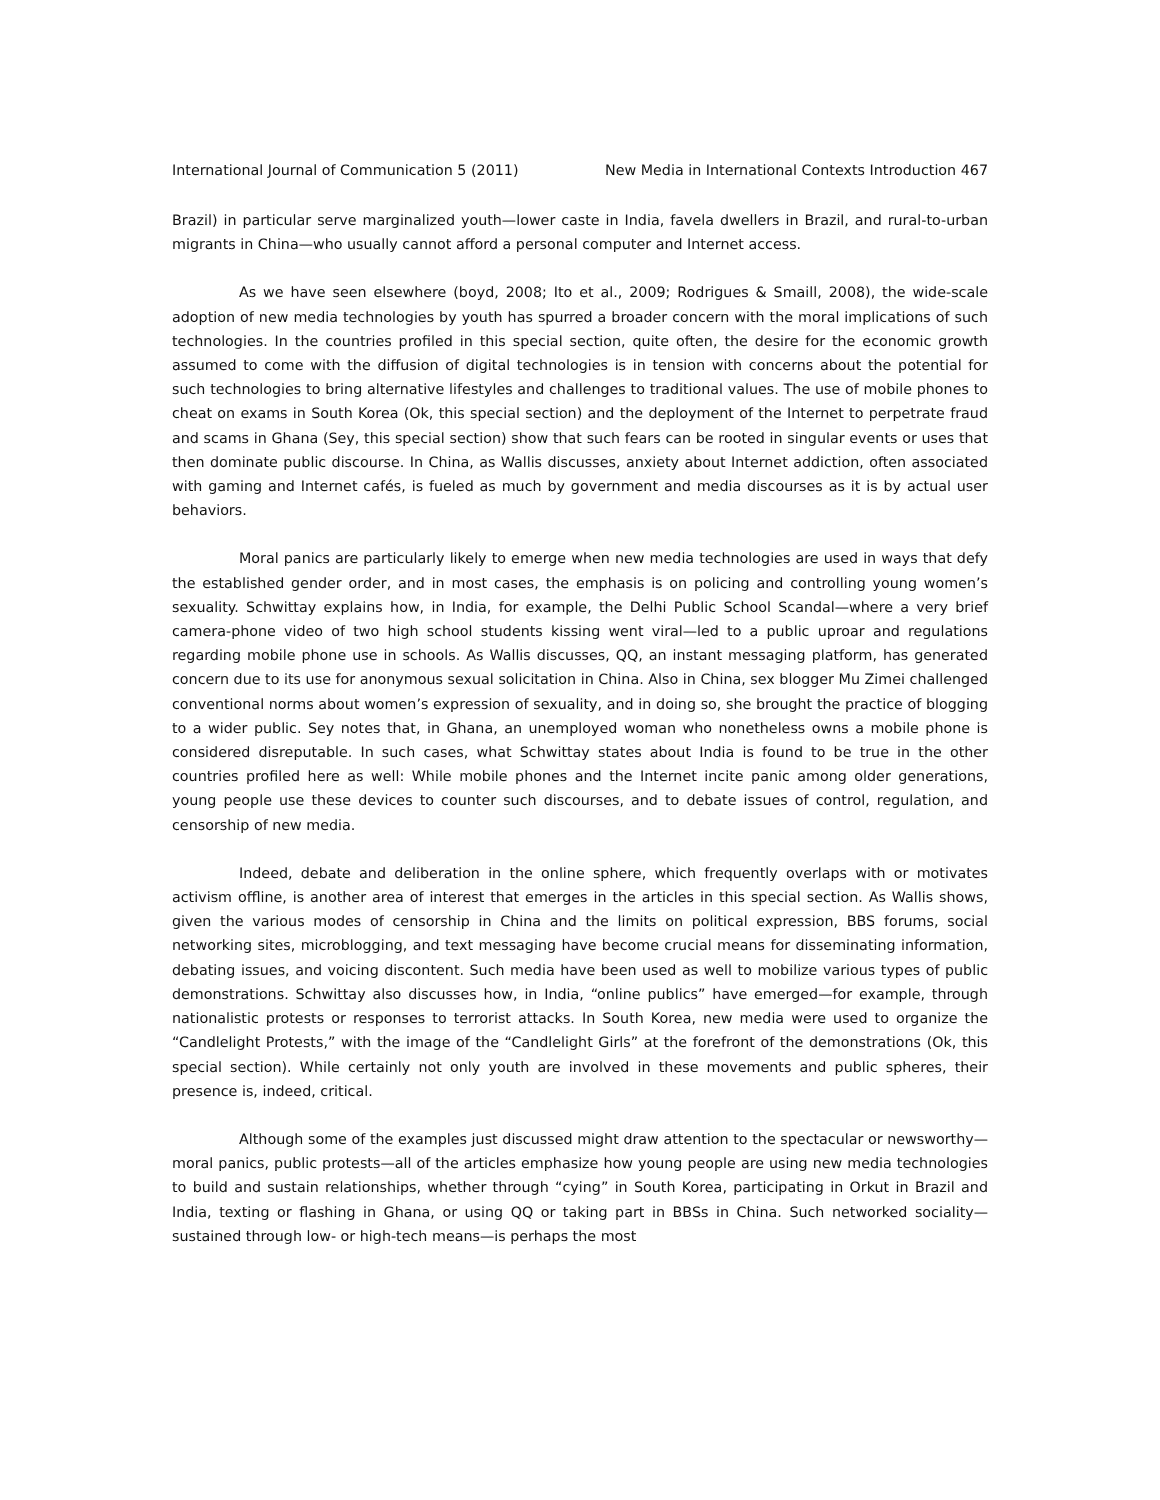International Journal of Communication 5 (2011) New Media in International Contexts Introduction 467
Brazil) in particular serve marginalized youth—lower caste in India, favela dwellers in Brazil, and rural-to-urban migrants in China—who usually cannot afford a personal computer and Internet access.
As we have seen elsewhere (boyd, 2008; Ito et al., 2009; Rodrigues & Smaill, 2008), the wide-scale adoption of new media technologies by youth has spurred a broader concern with the moral implications of such technologies. In the countries profiled in this special section, quite often, the desire for the economic growth assumed to come with the diffusion of digital technologies is in tension with concerns about the potential for such technologies to bring alternative lifestyles and challenges to traditional values. The use of mobile phones to cheat on exams in South Korea (Ok, this special section) and the deployment of the Internet to perpetrate fraud and scams in Ghana (Sey, this special section) show that such fears can be rooted in singular events or uses that then dominate public discourse. In China, as Wallis discusses, anxiety about Internet addiction, often associated with gaming and Internet cafés, is fueled as much by government and media discourses as it is by actual user behaviors.
Moral panics are particularly likely to emerge when new media technologies are used in ways that defy the established gender order, and in most cases, the emphasis is on policing and controlling young women’s sexuality. Schwittay explains how, in India, for example, the Delhi Public School Scandal—where a very brief camera-phone video of two high school students kissing went viral—led to a public uproar and regulations regarding mobile phone use in schools. As Wallis discusses, QQ, an instant messaging platform, has generated concern due to its use for anonymous sexual solicitation in China. Also in China, sex blogger Mu Zimei challenged conventional norms about women’s expression of sexuality, and in doing so, she brought the practice of blogging to a wider public. Sey notes that, in Ghana, an unemployed woman who nonetheless owns a mobile phone is considered disreputable. In such cases, what Schwittay states about India is found to be true in the other countries profiled here as well: While mobile phones and the Internet incite panic among older generations, young people use these devices to counter such discourses, and to debate issues of control, regulation, and censorship of new media.
Indeed, debate and deliberation in the online sphere, which frequently overlaps with or motivates activism offline, is another area of interest that emerges in the articles in this special section. As Wallis shows, given the various modes of censorship in China and the limits on political expression, BBS forums, social networking sites, microblogging, and text messaging have become crucial means for disseminating information, debating issues, and voicing discontent. Such media have been used as well to mobilize various types of public demonstrations. Schwittay also discusses how, in India, “online publics” have emerged—for example, through nationalistic protests or responses to terrorist attacks. In South Korea, new media were used to organize the “Candlelight Protests,” with the image of the “Candlelight Girls” at the forefront of the demonstrations (Ok, this special section). While certainly not only youth are involved in these movements and public spheres, their presence is, indeed, critical.
Although some of the examples just discussed might draw attention to the spectacular or newsworthy—moral panics, public protests—all of the articles emphasize how young people are using new media technologies to build and sustain relationships, whether through “cying” in South Korea, participating in Orkut in Brazil and India, texting or flashing in Ghana, or using QQ or taking part in BBSs in China. Such networked sociality—sustained through low- or high-tech means—is perhaps the most